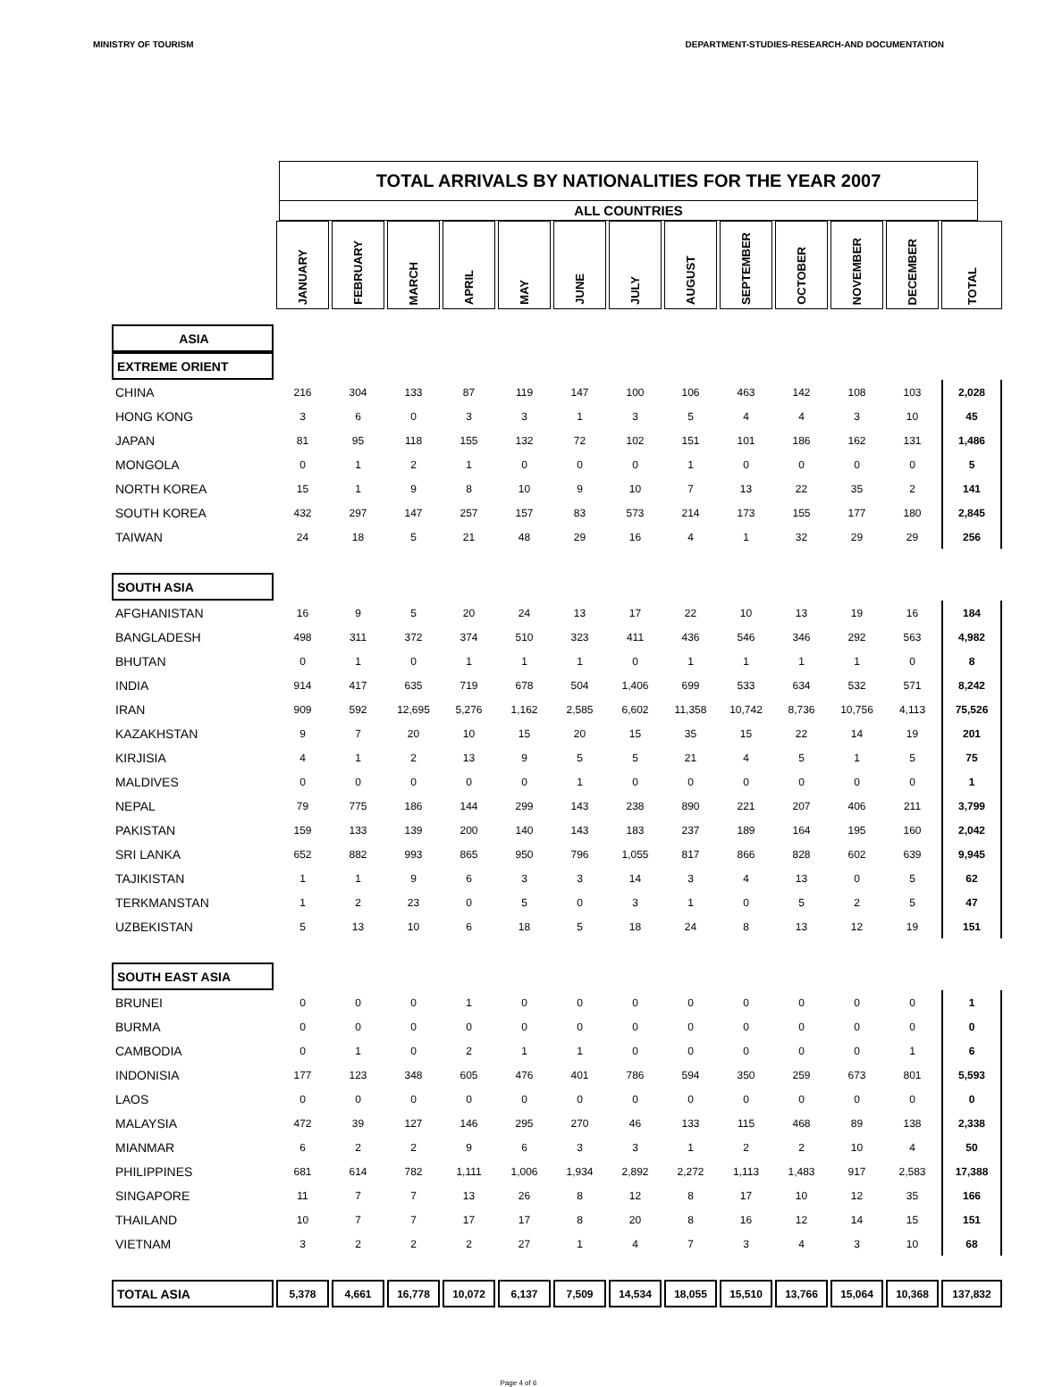MINISTRY OF TOURISM DEPARTMENT-STUDIES-RESEARCH-AND DOCUMENTATION
TOTAL ARRIVALS BY NATIONALITIES FOR THE YEAR 2007
ALL COUNTRIES
| | JANUARY | FEBRUARY | MARCH | APRIL | MAY | JUNE | JULY | AUGUST | SEPTEMBER | OCTOBER | NOVEMBER | DECEMBER | TOTAL |
| --- | --- | --- | --- | --- | --- | --- | --- | --- | --- | --- | --- | --- | --- |
| ASIA | | | | | | | | | | | | | |
| EXTREME ORIENT | | | | | | | | | | | | | |
| CHINA | 216 | 304 | 133 | 87 | 119 | 147 | 100 | 106 | 463 | 142 | 108 | 103 | 2,028 |
| HONG KONG | 3 | 6 | 0 | 3 | 3 | 1 | 3 | 5 | 4 | 4 | 3 | 10 | 45 |
| JAPAN | 81 | 95 | 118 | 155 | 132 | 72 | 102 | 151 | 101 | 186 | 162 | 131 | 1,486 |
| MONGOLA | 0 | 1 | 2 | 1 | 0 | 0 | 0 | 1 | 0 | 0 | 0 | 0 | 5 |
| NORTH KOREA | 15 | 1 | 9 | 8 | 10 | 9 | 10 | 7 | 13 | 22 | 35 | 2 | 141 |
| SOUTH KOREA | 432 | 297 | 147 | 257 | 157 | 83 | 573 | 214 | 173 | 155 | 177 | 180 | 2,845 |
| TAIWAN | 24 | 18 | 5 | 21 | 48 | 29 | 16 | 4 | 1 | 32 | 29 | 29 | 256 |
| SOUTH ASIA | | | | | | | | | | | | | |
| AFGHANISTAN | 16 | 9 | 5 | 20 | 24 | 13 | 17 | 22 | 10 | 13 | 19 | 16 | 184 |
| BANGLADESH | 498 | 311 | 372 | 374 | 510 | 323 | 411 | 436 | 546 | 346 | 292 | 563 | 4,982 |
| BHUTAN | 0 | 1 | 0 | 1 | 1 | 1 | 0 | 1 | 1 | 1 | 1 | 0 | 8 |
| INDIA | 914 | 417 | 635 | 719 | 678 | 504 | 1,406 | 699 | 533 | 634 | 532 | 571 | 8,242 |
| IRAN | 909 | 592 | 12,695 | 5,276 | 1,162 | 2,585 | 6,602 | 11,358 | 10,742 | 8,736 | 10,756 | 4,113 | 75,526 |
| KAZAKHSTAN | 9 | 7 | 20 | 10 | 15 | 20 | 15 | 35 | 15 | 22 | 14 | 19 | 201 |
| KIRJISIA | 4 | 1 | 2 | 13 | 9 | 5 | 5 | 21 | 4 | 5 | 1 | 5 | 75 |
| MALDIVES | 0 | 0 | 0 | 0 | 0 | 1 | 0 | 0 | 0 | 0 | 0 | 0 | 1 |
| NEPAL | 79 | 775 | 186 | 144 | 299 | 143 | 238 | 890 | 221 | 207 | 406 | 211 | 3,799 |
| PAKISTAN | 159 | 133 | 139 | 200 | 140 | 143 | 183 | 237 | 189 | 164 | 195 | 160 | 2,042 |
| SRI LANKA | 652 | 882 | 993 | 865 | 950 | 796 | 1,055 | 817 | 866 | 828 | 602 | 639 | 9,945 |
| TAJIKISTAN | 1 | 1 | 9 | 6 | 3 | 3 | 14 | 3 | 4 | 13 | 0 | 5 | 62 |
| TERKMANSTAN | 1 | 2 | 23 | 0 | 5 | 0 | 3 | 1 | 0 | 5 | 2 | 5 | 47 |
| UZBEKISTAN | 5 | 13 | 10 | 6 | 18 | 5 | 18 | 24 | 8 | 13 | 12 | 19 | 151 |
| SOUTH EAST ASIA | | | | | | | | | | | | | |
| BRUNEI | 0 | 0 | 0 | 1 | 0 | 0 | 0 | 0 | 0 | 0 | 0 | 0 | 1 |
| BURMA | 0 | 0 | 0 | 0 | 0 | 0 | 0 | 0 | 0 | 0 | 0 | 0 | 0 |
| CAMBODIA | 0 | 1 | 0 | 2 | 1 | 1 | 0 | 0 | 0 | 0 | 0 | 1 | 6 |
| INDONISIA | 177 | 123 | 348 | 605 | 476 | 401 | 786 | 594 | 350 | 259 | 673 | 801 | 5,593 |
| LAOS | 0 | 0 | 0 | 0 | 0 | 0 | 0 | 0 | 0 | 0 | 0 | 0 | 0 |
| MALAYSIA | 472 | 39 | 127 | 146 | 295 | 270 | 46 | 133 | 115 | 468 | 89 | 138 | 2,338 |
| MIANMAR | 6 | 2 | 2 | 9 | 6 | 3 | 3 | 1 | 2 | 2 | 10 | 4 | 50 |
| PHILIPPINES | 681 | 614 | 782 | 1,111 | 1,006 | 1,934 | 2,892 | 2,272 | 1,113 | 1,483 | 917 | 2,583 | 17,388 |
| SINGAPORE | 11 | 7 | 7 | 13 | 26 | 8 | 12 | 8 | 17 | 10 | 12 | 35 | 166 |
| THAILAND | 10 | 7 | 7 | 17 | 17 | 8 | 20 | 8 | 16 | 12 | 14 | 15 | 151 |
| VIETNAM | 3 | 2 | 2 | 2 | 27 | 1 | 4 | 7 | 3 | 4 | 3 | 10 | 68 |
| TOTAL ASIA | 5,378 | 4,661 | 16,778 | 10,072 | 6,137 | 7,509 | 14,534 | 18,055 | 15,510 | 13,766 | 15,064 | 10,368 | 137,832 |
Page 4 of 6